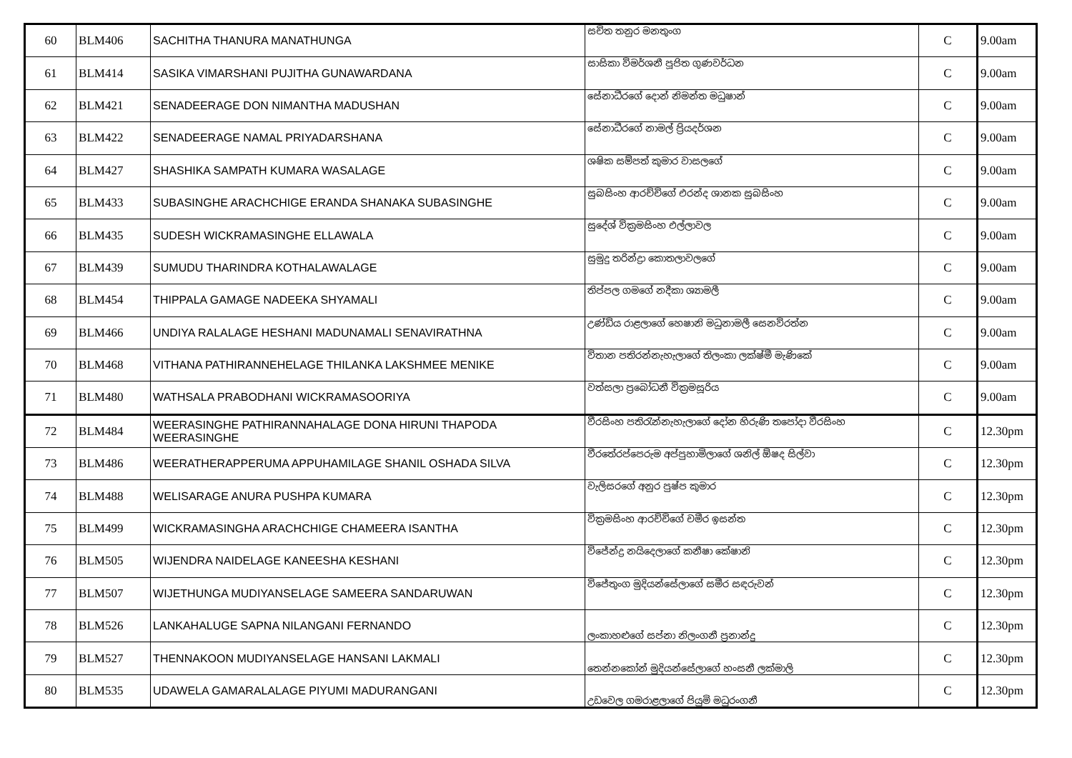| 60 | BLM406 | SACHITHA THANURA MANATHUNGA | සචිත තනුර මනතුංග | C | 9.00am |
| 61 | BLM414 | SASIKA VIMARSHANI PUJITHA GUNAWARDANA | සාසිකා විමර්ශනී පූජිත ගුණවර්ධන | C | 9.00am |
| 62 | BLM421 | SENADEERAGE DON NIMANTHA MADUSHAN | සේනාධීරගේ දොන් නිමන්ත මධුෂාන් | C | 9.00am |
| 63 | BLM422 | SENADEERAGE NAMAL PRIYADARSHANA | සේනාධීරගේ නාමල් ප්‍රියදර්ශන | C | 9.00am |
| 64 | BLM427 | SHASHIKA SAMPATH KUMARA WASALAGE | ශෂික සම්පත් කුමාර වාසලගේ | C | 9.00am |
| 65 | BLM433 | SUBASINGHE ARACHCHIGE ERANDA SHANAKA SUBASINGHE | සුබසිංහ ආරච්චිගේ එරන්ද ශානක සුබසිංහ | C | 9.00am |
| 66 | BLM435 | SUDESH WICKRAMASINGHE ELLAWALA | සුදේශ් වික්‍රමසිංහ එල්ලාවල | C | 9.00am |
| 67 | BLM439 | SUMUDU THARINDRA KOTHALAWALAGE | සුමුදු තරින්ද්‍රා කොතලාවලගේ | C | 9.00am |
| 68 | BLM454 | THIPPALA GAMAGE NADEEKA SHYAMALI | තිප්පල ගමගේ නදීකා ශ්‍යාමලී | C | 9.00am |
| 69 | BLM466 | UNDIYA RALALAGE HESHANI MADUNAMALI SENAVIRATHNA | උණ්ඩිය රාළලාගේ හෙෂානි මධුනාමලී සෙනවිරත්න | C | 9.00am |
| 70 | BLM468 | VITHANA PATHIRANNEHELAGE THILANKA LAKSHMEE MENIKE | විතාන පතිරන්නැහැලාගේ තිලංකා ලක්ෂ්මී මැණිකේ | C | 9.00am |
| 71 | BLM480 | WATHSALA PRABODHANI WICKRAMASOORIYA | වත්සලා ප්‍රබෝධනී වික්‍රමසූරිය | C | 9.00am |
| 72 | BLM484 | WEERASINGHE PATHIRANNAHALAGE DONA HIRUNI THAPODA WEERASINGHE | වීරසිංහ පතිරැන්නැහැලාගේ දෝන හිරුණි තපෝදා වීරසිංහ | C | 12.30pm |
| 73 | BLM486 | WEERATHERAPPERUMA APPUHAMILAGE SHANIL OSHADA SILVA | වීරතේරප්පෙරුම අප්පුහාමිලාගේ ශනිල් ඕෂද සිල්වා | C | 12.30pm |
| 74 | BLM488 | WELISARAGE ANURA PUSHPA KUMARA | වැලිසරගේ අනුර පුෂ්ප කුමාර | C | 12.30pm |
| 75 | BLM499 | WICKRAMASINGHA ARACHCHIGE CHAMEERA ISANTHA | වික්‍රමසිංහ ආරච්චිගේ චමීර ඉසන්ත | C | 12.30pm |
| 76 | BLM505 | WIJENDRA NAIDELAGE KANEESHA KESHANI | විජේන්ද්‍ර නයිදෙලාගේ කනීෂා කේෂානි | C | 12.30pm |
| 77 | BLM507 | WIJETHUNGA MUDIYANSELAGE SAMEERA SANDARUWAN | විජේතුංග මුදියන්සේලාගේ සමීර සඳරුවන් | C | 12.30pm |
| 78 | BLM526 | LANKAHALUGE SAPNA NILANGANI FERNANDO | ලංකාහළුගේ සප්නා නිලංගනී ප්‍රනාන්දු | C | 12.30pm |
| 79 | BLM527 | THENNAKOON MUDIYANSELAGE HANSANI LAKMALI | තෙන්නකෝන් මුදියන්සේලාගේ හංසනී ලක්මාලි | C | 12.30pm |
| 80 | BLM535 | UDAWELA GAMARALALAGE PIYUMI MADURANGANI | උඩවෙල ගමරාළලාගේ පියුමි මධුරංගනී | C | 12.30pm |